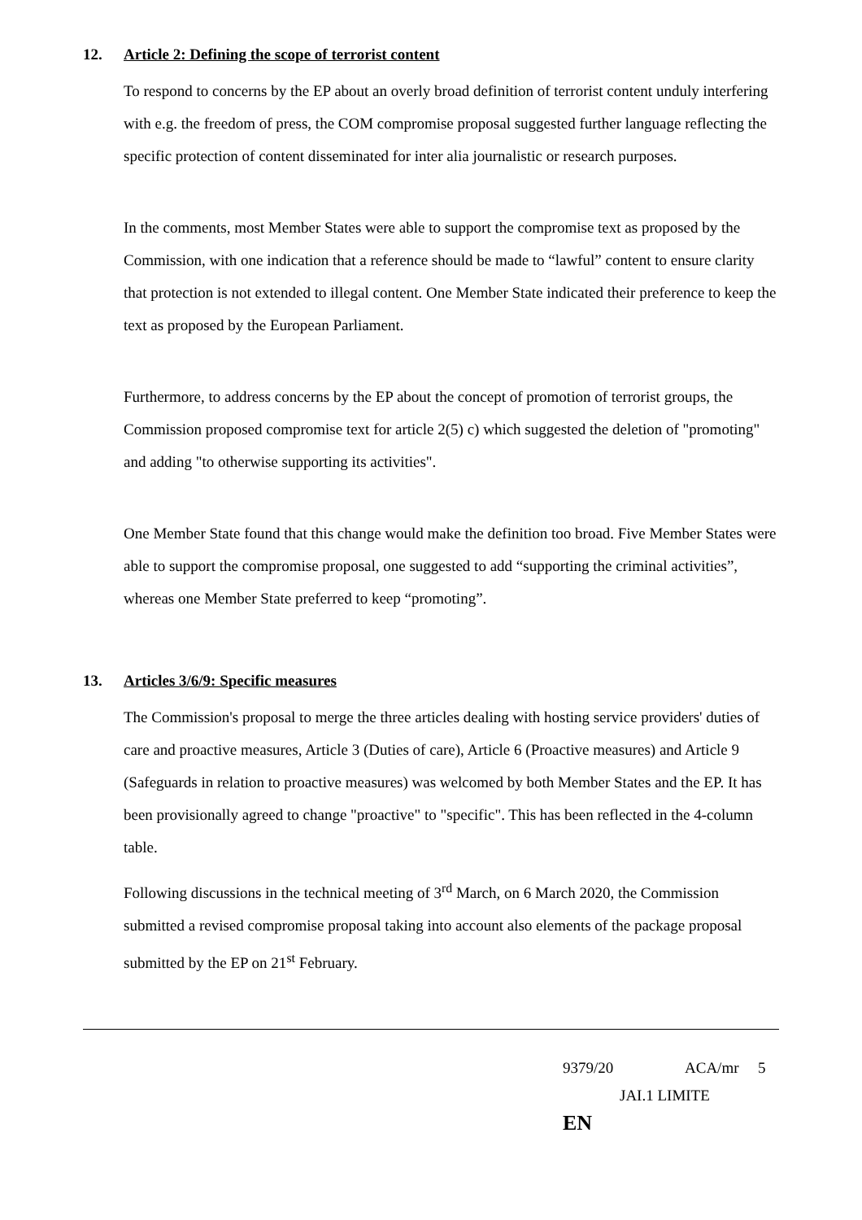12. Article 2: Defining the scope of terrorist content
To respond to concerns by the EP about an overly broad definition of terrorist content unduly interfering with e.g. the freedom of press, the COM compromise proposal suggested further language reflecting the specific protection of content disseminated for inter alia journalistic or research purposes.
In the comments, most Member States were able to support the compromise text as proposed by the Commission, with one indication that a reference should be made to “lawful” content to ensure clarity that protection is not extended to illegal content. One Member State indicated their preference to keep the text as proposed by the European Parliament.
Furthermore, to address concerns by the EP about the concept of promotion of terrorist groups, the Commission proposed compromise text for article 2(5) c) which suggested the deletion of "promoting" and adding "to otherwise supporting its activities".
One Member State found that this change would make the definition too broad. Five Member States were able to support the compromise proposal, one suggested to add “supporting the criminal activities”, whereas one Member State preferred to keep “promoting”.
13. Articles 3/6/9: Specific measures
The Commission's proposal to merge the three articles dealing with hosting service providers' duties of care and proactive measures, Article 3 (Duties of care), Article 6 (Proactive measures) and Article 9 (Safeguards in relation to proactive measures) was welcomed by both Member States and the EP. It has been provisionally agreed to change "proactive" to "specific". This has been reflected in the 4-column table.
Following discussions in the technical meeting of 3<sup>rd</sup> March, on 6 March 2020, the Commission submitted a revised compromise proposal taking into account also elements of the package proposal submitted by the EP on 21<sup>st</sup> February.
9379/20 ACA/mr 5
JAI.1 LIMITE EN